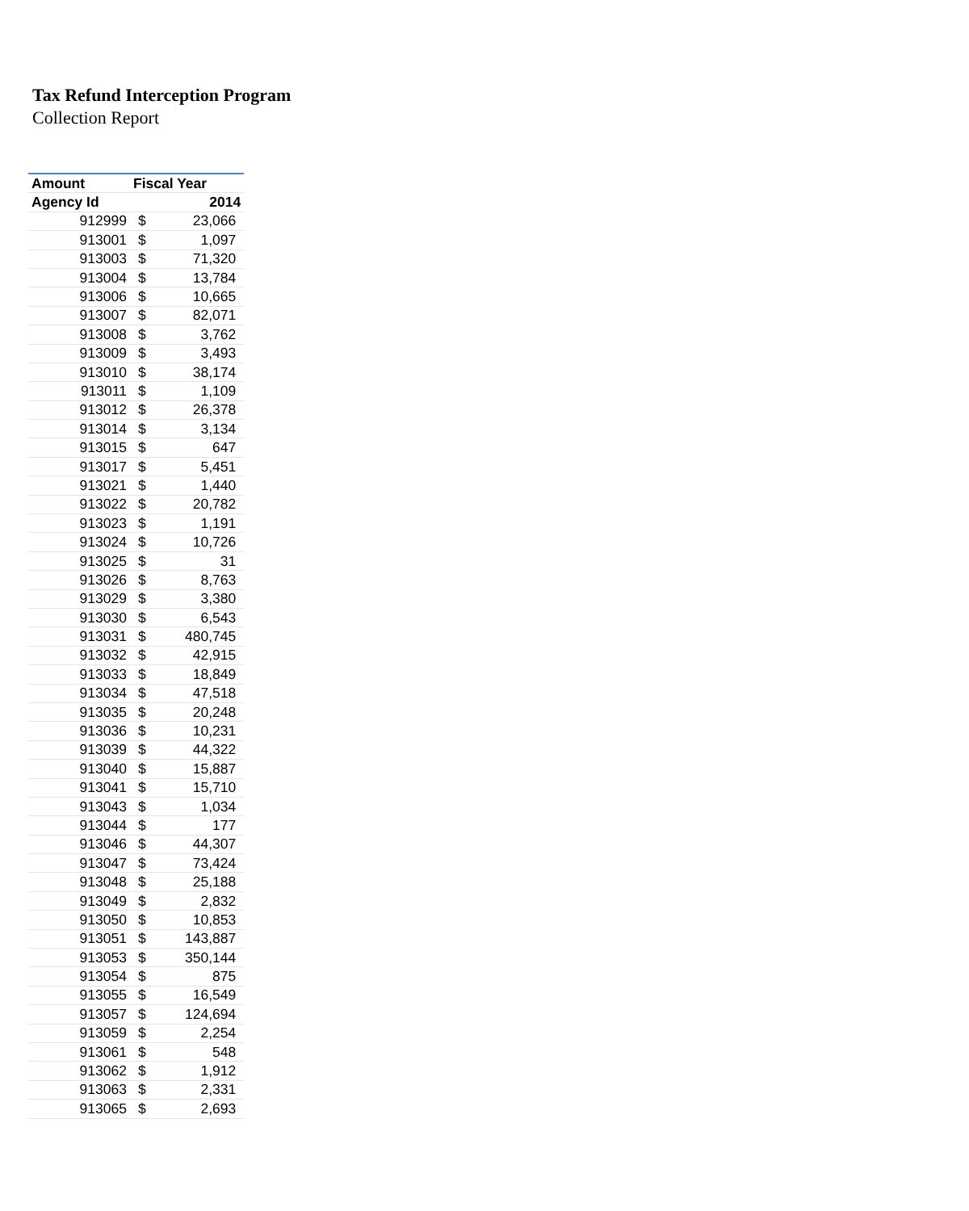Tax Refund Interception Program
Collection Report
| Amount | Fiscal Year | |
| --- | --- | --- |
| Agency Id | 2014 | |
| 912999 | $ | 23,066 |
| 913001 | $ | 1,097 |
| 913003 | $ | 71,320 |
| 913004 | $ | 13,784 |
| 913006 | $ | 10,665 |
| 913007 | $ | 82,071 |
| 913008 | $ | 3,762 |
| 913009 | $ | 3,493 |
| 913010 | $ | 38,174 |
| 913011 | $ | 1,109 |
| 913012 | $ | 26,378 |
| 913014 | $ | 3,134 |
| 913015 | $ | 647 |
| 913017 | $ | 5,451 |
| 913021 | $ | 1,440 |
| 913022 | $ | 20,782 |
| 913023 | $ | 1,191 |
| 913024 | $ | 10,726 |
| 913025 | $ | 31 |
| 913026 | $ | 8,763 |
| 913029 | $ | 3,380 |
| 913030 | $ | 6,543 |
| 913031 | $ | 480,745 |
| 913032 | $ | 42,915 |
| 913033 | $ | 18,849 |
| 913034 | $ | 47,518 |
| 913035 | $ | 20,248 |
| 913036 | $ | 10,231 |
| 913039 | $ | 44,322 |
| 913040 | $ | 15,887 |
| 913041 | $ | 15,710 |
| 913043 | $ | 1,034 |
| 913044 | $ | 177 |
| 913046 | $ | 44,307 |
| 913047 | $ | 73,424 |
| 913048 | $ | 25,188 |
| 913049 | $ | 2,832 |
| 913050 | $ | 10,853 |
| 913051 | $ | 143,887 |
| 913053 | $ | 350,144 |
| 913054 | $ | 875 |
| 913055 | $ | 16,549 |
| 913057 | $ | 124,694 |
| 913059 | $ | 2,254 |
| 913061 | $ | 548 |
| 913062 | $ | 1,912 |
| 913063 | $ | 2,331 |
| 913065 | $ | 2,693 |